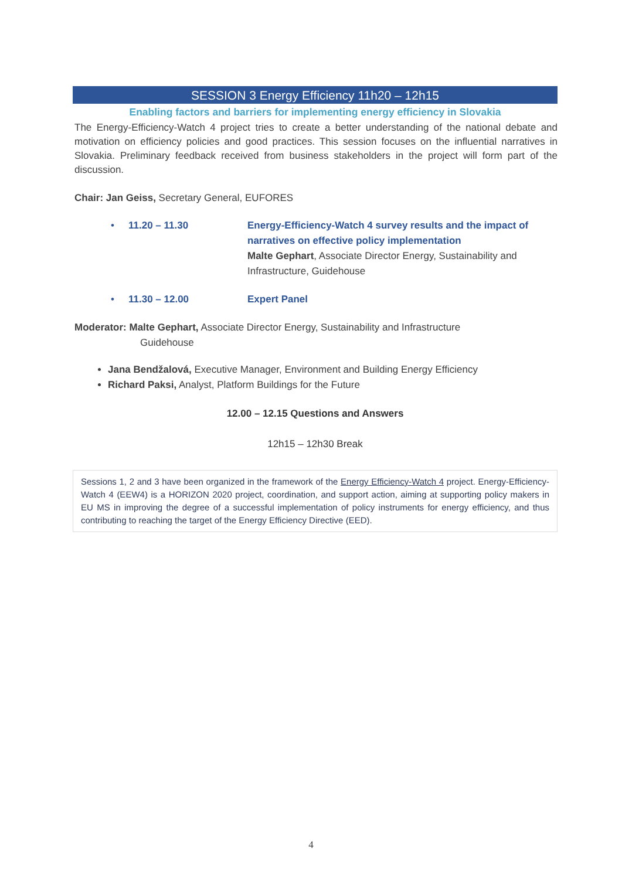SESSION 3 Energy Efficiency 11h20 – 12h15
Enabling factors and barriers for implementing energy efficiency in Slovakia
The Energy-Efficiency-Watch 4 project tries to create a better understanding of the national debate and motivation on efficiency policies and good practices. This session focuses on the influential narratives in Slovakia. Preliminary feedback received from business stakeholders in the project will form part of the discussion.
Chair: Jan Geiss, Secretary General, EUFORES
• 11.20 – 11.30 Energy-Efficiency-Watch 4 survey results and the impact of narratives on effective policy implementation
Malte Gephart, Associate Director Energy, Sustainability and Infrastructure, Guidehouse
• 11.30 – 12.00 Expert Panel
Moderator: Malte Gephart, Associate Director Energy, Sustainability and Infrastructure
Guidehouse
Jana Bendžalová, Executive Manager, Environment and Building Energy Efficiency
Richard Paksi, Analyst, Platform Buildings for the Future
12.00 – 12.15 Questions and Answers
12h15 – 12h30 Break
Sessions 1, 2 and 3 have been organized in the framework of the Energy Efficiency-Watch 4 project. Energy-Efficiency-Watch 4 (EEW4) is a HORIZON 2020 project, coordination, and support action, aiming at supporting policy makers in EU MS in improving the degree of a successful implementation of policy instruments for energy efficiency, and thus contributing to reaching the target of the Energy Efficiency Directive (EED).
4